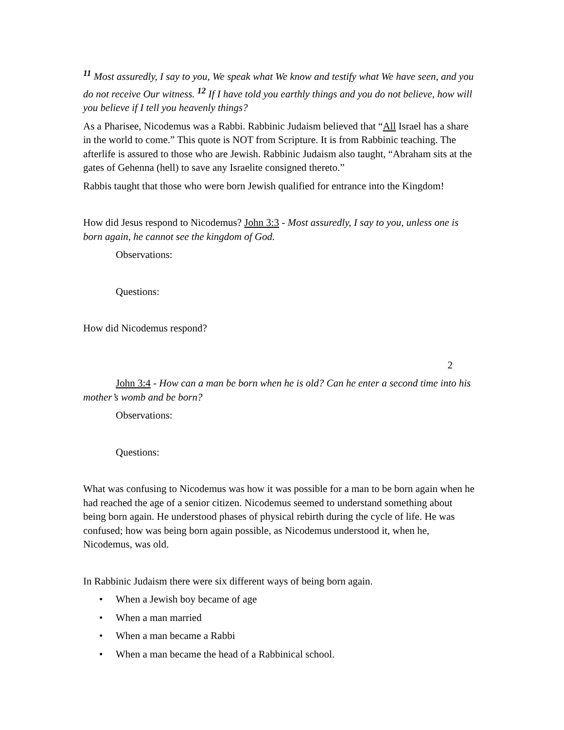<sup>11</sup> Most assuredly, I say to you, We speak what We know and testify what We have seen, and you do not receive Our witness. <sup>12</sup> If I have told you earthly things and you do not believe, how will you believe if I tell you heavenly things?
As a Pharisee, Nicodemus was a Rabbi. Rabbinic Judaism believed that “All Israel has a share in the world to come.” This quote is NOT from Scripture. It is from Rabbinic teaching. The afterlife is assured to those who are Jewish. Rabbinic Judaism also taught, “Abraham sits at the gates of Gehenna (hell) to save any Israelite consigned thereto.”
Rabbis taught that those who were born Jewish qualified for entrance into the Kingdom!
How did Jesus respond to Nicodemus? John 3:3 - Most assuredly, I say to you, unless one is born again, he cannot see the kingdom of God.
Observations:
Questions:
How did Nicodemus respond?
2
John 3:4 - How can a man be born when he is old? Can he enter a second time into his mother’s womb and be born?
Observations:
Questions:
What was confusing to Nicodemus was how it was possible for a man to be born again when he had reached the age of a senior citizen. Nicodemus seemed to understand something about being born again. He understood phases of physical rebirth during the cycle of life. He was confused; how was being born again possible, as Nicodemus understood it, when he, Nicodemus, was old.
In Rabbinic Judaism there were six different ways of being born again.
• When a Jewish boy became of age
• When a man married
• When a man became a Rabbi
• When a man became the head of a Rabbinical school.